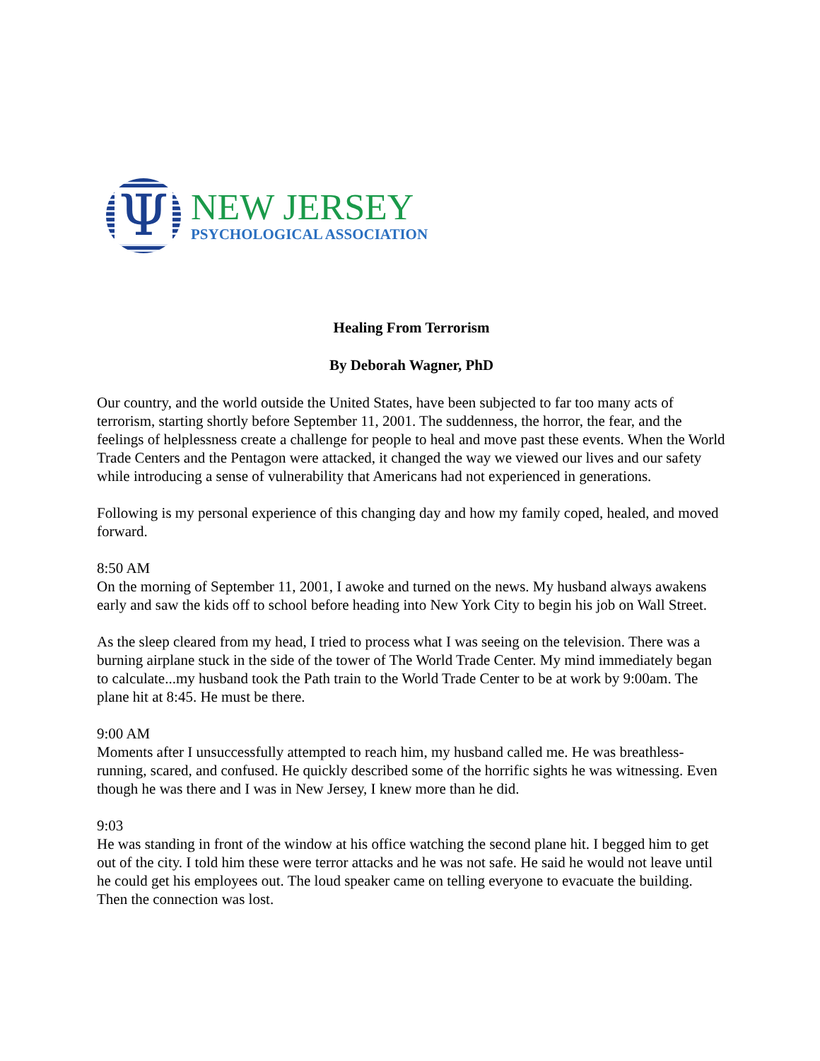Ψ
NEW JERSEY
PSYCHOLOGICAL ASSOCIATION
Healing From Terrorism
By Deborah Wagner, PhD
Our country, and the world outside the United States, have been subjected to far too many acts of terrorism, starting shortly before September 11, 2001. The suddenness, the horror, the fear, and the feelings of helplessness create a challenge for people to heal and move past these events. When the World Trade Centers and the Pentagon were attacked, it changed the way we viewed our lives and our safety while introducing a sense of vulnerability that Americans had not experienced in generations.
Following is my personal experience of this changing day and how my family coped, healed, and moved forward.
8:50 AM
On the morning of September 11, 2001, I awoke and turned on the news. My husband always awakens early and saw the kids off to school before heading into New York City to begin his job on Wall Street.
As the sleep cleared from my head, I tried to process what I was seeing on the television. There was a burning airplane stuck in the side of the tower of The World Trade Center. My mind immediately began to calculate...my husband took the Path train to the World Trade Center to be at work by 9:00am. The plane hit at 8:45. He must be there.
9:00 AM
Moments after I unsuccessfully attempted to reach him, my husband called me. He was breathless-running, scared, and confused. He quickly described some of the horrific sights he was witnessing. Even though he was there and I was in New Jersey, I knew more than he did.
9:03
He was standing in front of the window at his office watching the second plane hit. I begged him to get out of the city. I told him these were terror attacks and he was not safe. He said he would not leave until he could get his employees out. The loud speaker came on telling everyone to evacuate the building. Then the connection was lost.